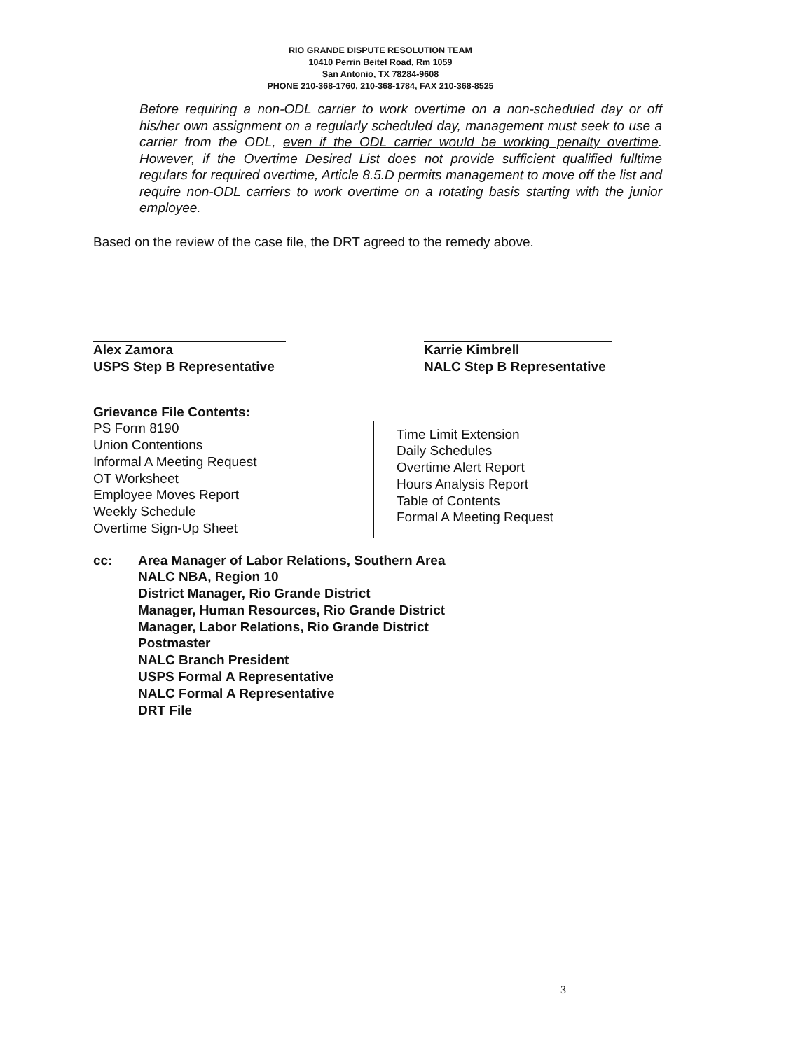RIO GRANDE DISPUTE RESOLUTION TEAM
10410 Perrin Beitel Road, Rm 1059
San Antonio, TX 78284-9608
PHONE 210-368-1760, 210-368-1784, FAX 210-368-8525
Before requiring a non-ODL carrier to work overtime on a non-scheduled day or off his/her own assignment on a regularly scheduled day, management must seek to use a carrier from the ODL, even if the ODL carrier would be working penalty overtime. However, if the Overtime Desired List does not provide sufficient qualified fulltime regulars for required overtime, Article 8.5.D permits management to move off the list and require non-ODL carriers to work overtime on a rotating basis starting with the junior employee.
Based on the review of the case file, the DRT agreed to the remedy above.
Alex Zamora
USPS Step B Representative
Karrie Kimbrell
NALC Step B Representative
Grievance File Contents:
PS Form 8190
Union Contentions
Informal A Meeting Request
OT Worksheet
Employee Moves Report
Weekly Schedule
Overtime Sign-Up Sheet
Time Limit Extension
Daily Schedules
Overtime Alert Report
Hours Analysis Report
Table of Contents
Formal A Meeting Request
cc: Area Manager of Labor Relations, Southern Area
NALC NBA, Region 10
District Manager, Rio Grande District
Manager, Human Resources, Rio Grande District
Manager, Labor Relations, Rio Grande District
Postmaster
NALC Branch President
USPS Formal A Representative
NALC Formal A Representative
DRT File
3